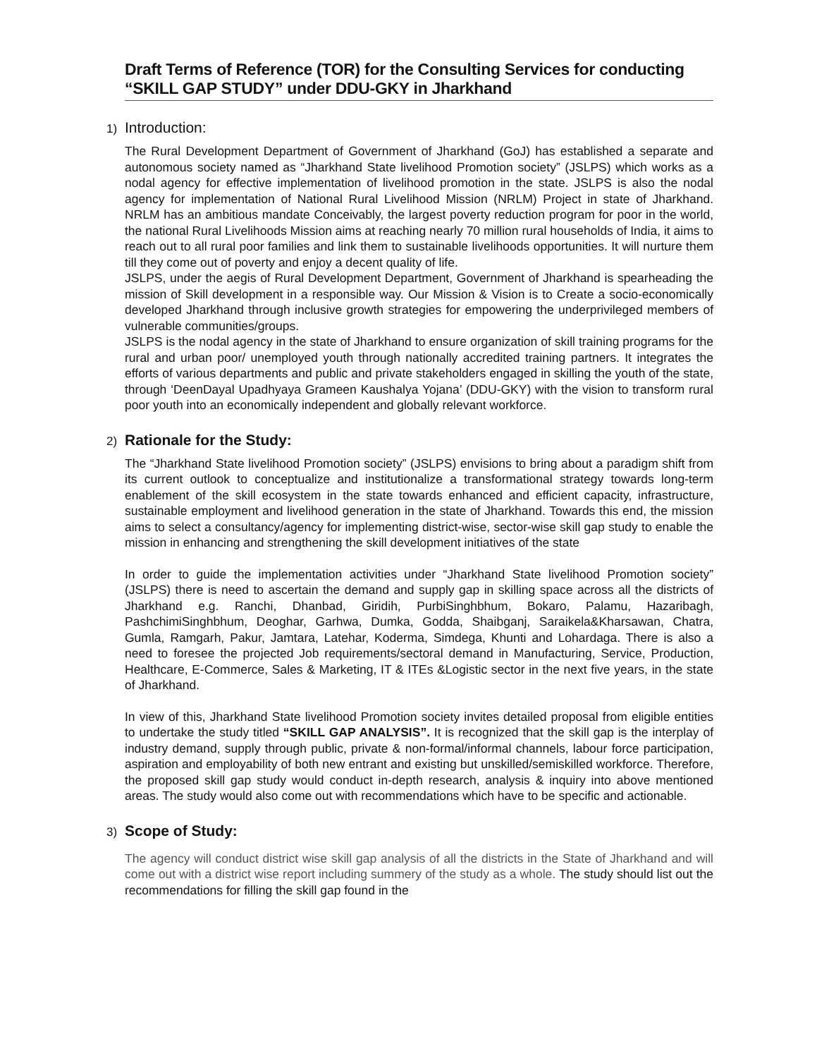Draft Terms of Reference (TOR) for the Consulting Services for conducting “SKILL GAP STUDY” under DDU-GKY in Jharkhand
1) Introduction:
The Rural Development Department of Government of Jharkhand (GoJ) has established a separate and autonomous society named as “Jharkhand State livelihood Promotion society” (JSLPS) which works as a nodal agency for effective implementation of livelihood promotion in the state. JSLPS is also the nodal agency for implementation of National Rural Livelihood Mission (NRLM) Project in state of Jharkhand. NRLM has an ambitious mandate Conceivably, the largest poverty reduction program for poor in the world, the national Rural Livelihoods Mission aims at reaching nearly 70 million rural households of India, it aims to reach out to all rural poor families and link them to sustainable livelihoods opportunities. It will nurture them till they come out of poverty and enjoy a decent quality of life.
JSLPS, under the aegis of Rural Development Department, Government of Jharkhand is spearheading the mission of Skill development in a responsible way. Our Mission & Vision is to Create a socio-economically developed Jharkhand through inclusive growth strategies for empowering the underprivileged members of vulnerable communities/groups.
JSLPS is the nodal agency in the state of Jharkhand to ensure organization of skill training programs for the rural and urban poor/ unemployed youth through nationally accredited training partners. It integrates the efforts of various departments and public and private stakeholders engaged in skilling the youth of the state, through ‘DeenDayal Upadhyaya Grameen Kaushalya Yojana’ (DDU-GKY) with the vision to transform rural poor youth into an economically independent and globally relevant workforce.
2) Rationale for the Study:
The “Jharkhand State livelihood Promotion society” (JSLPS) envisions to bring about a paradigm shift from its current outlook to conceptualize and institutionalize a transformational strategy towards long-term enablement of the skill ecosystem in the state towards enhanced and efficient capacity, infrastructure, sustainable employment and livelihood generation in the state of Jharkhand. Towards this end, the mission aims to select a consultancy/agency for implementing district-wise, sector-wise skill gap study to enable the mission in enhancing and strengthening the skill development initiatives of the state
In order to guide the implementation activities under “Jharkhand State livelihood Promotion society” (JSLPS) there is need to ascertain the demand and supply gap in skilling space across all the districts of Jharkhand e.g. Ranchi, Dhanbad, Giridih, PurbiSinghbhum, Bokaro, Palamu, Hazaribagh, PashchimiSinghbhum, Deoghar, Garhwa, Dumka, Godda, Shaibganj, Saraikela&Kharsawan, Chatra, Gumla, Ramgarh, Pakur, Jamtara, Latehar, Koderma, Simdega, Khunti and Lohardaga. There is also a need to foresee the projected Job requirements/sectoral demand in Manufacturing, Service, Production, Healthcare, E-Commerce, Sales & Marketing, IT & ITEs &Logistic sector in the next five years, in the state of Jharkhand.
In view of this, Jharkhand State livelihood Promotion society invites detailed proposal from eligible entities to undertake the study titled “SKILL GAP ANALYSIS”. It is recognized that the skill gap is the interplay of industry demand, supply through public, private & non-formal/informal channels, labour force participation, aspiration and employability of both new entrant and existing but unskilled/semiskilled workforce. Therefore, the proposed skill gap study would conduct in-depth research, analysis & inquiry into above mentioned areas. The study would also come out with recommendations which have to be specific and actionable.
3) Scope of Study:
The agency will conduct district wise skill gap analysis of all the districts in the State of Jharkhand and will come out with a district wise report including summery of the study as a whole. The study should list out the recommendations for filling the skill gap found in the